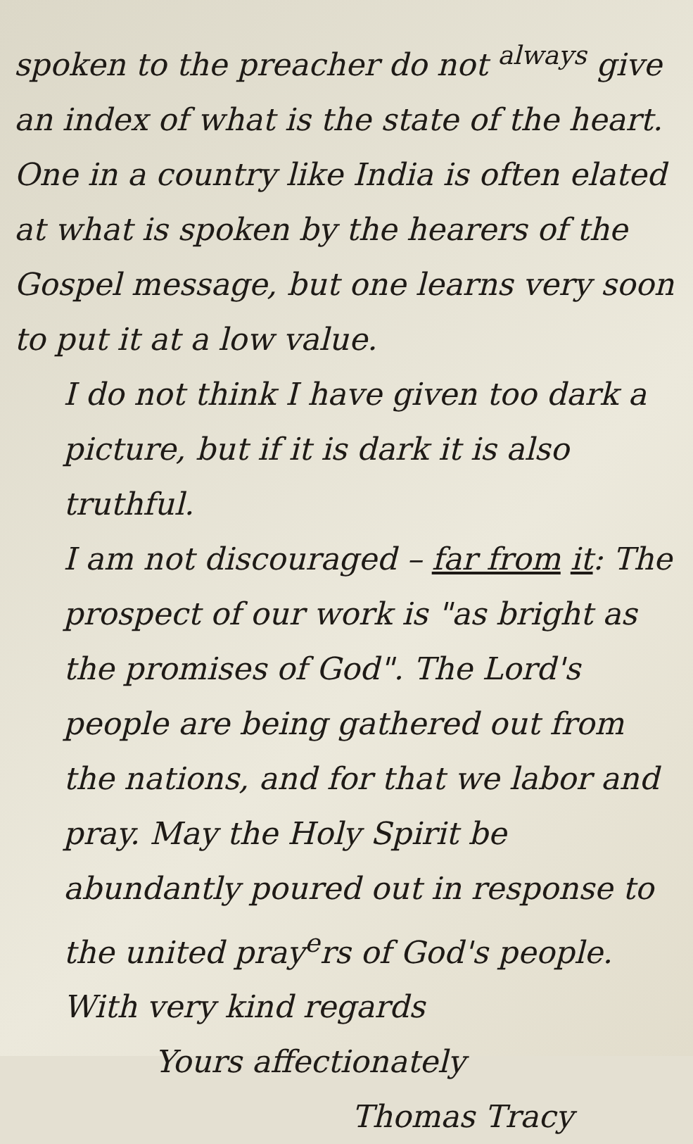spoken to the preacher do not <sup>always</sup> give an index of what is the state of the heart. One in a country like India is often elated at what is spoken by the hearers of the Gospel message, but one learns very soon to put it at a low value.
I do not think I have given too dark a picture, but if it is dark it is also truthful.
I am not discouraged – far from it: The prospect of our work is "as bright as the promises of God". The Lord's people are being gathered out from the nations, and for that we labor and pray. May the Holy Spirit be abundantly poured out in response to the united pray<sup>e</sup>rs of God's people.
With very kind regards
Yours affectionately
Thomas Tracy